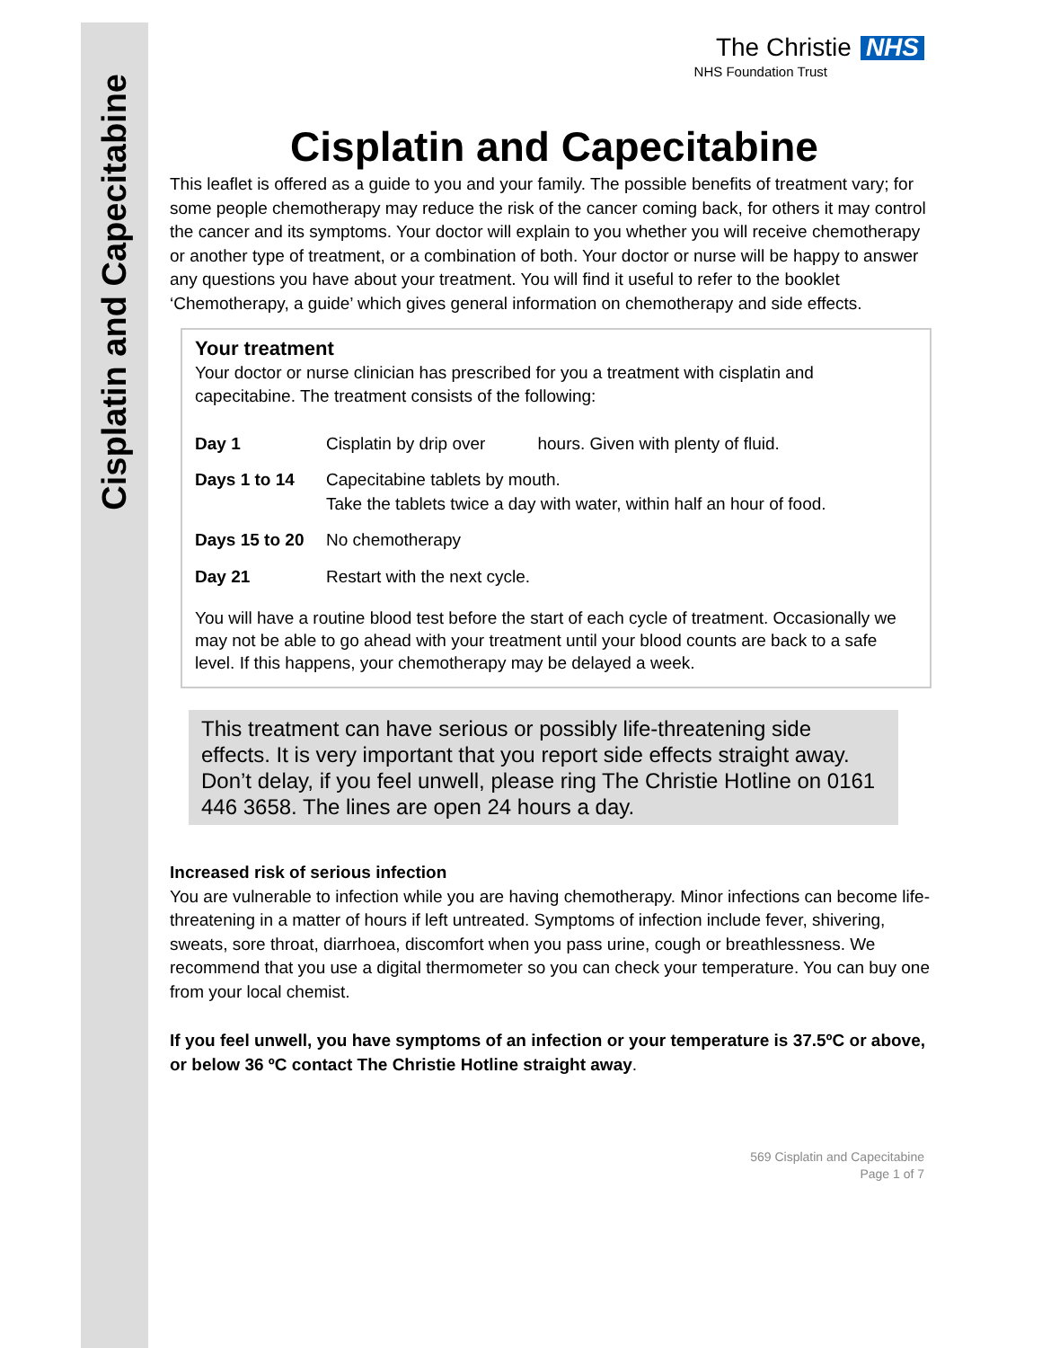Cisplatin and Capecitabine
The Christie NHS
NHS Foundation Trust
Cisplatin and Capecitabine
This leaflet is offered as a guide to you and your family. The possible benefits of treatment vary; for some people chemotherapy may reduce the risk of the cancer coming back, for others it may control the cancer and its symptoms. Your doctor will explain to you whether you will receive chemotherapy or another type of treatment, or a combination of both. Your doctor or nurse will be happy to answer any questions you have about your treatment. You will find it useful to refer to the booklet ‘Chemotherapy, a guide’ which gives general information on chemotherapy and side effects.
Your treatment
Your doctor or nurse clinician has prescribed for you a treatment with cisplatin and capecitabine. The treatment consists of the following:
Day 1 Cisplatin by drip over hours. Given with plenty of fluid.
Days 1 to 14 Capecitabine tablets by mouth.
Take the tablets twice a day with water, within half an hour of food.
Days 15 to 20 No chemotherapy
Day 21 Restart with the next cycle.
You will have a routine blood test before the start of each cycle of treatment. Occasionally we may not be able to go ahead with your treatment until your blood counts are back to a safe level. If this happens, your chemotherapy may be delayed a week.
This treatment can have serious or possibly life-threatening side effects. It is very important that you report side effects straight away. Don’t delay, if you feel unwell, please ring The Christie Hotline on 0161 446 3658. The lines are open 24 hours a day.
Increased risk of serious infection
You are vulnerable to infection while you are having chemotherapy. Minor infections can become life-threatening in a matter of hours if left untreated. Symptoms of infection include fever, shivering, sweats, sore throat, diarrhoea, discomfort when you pass urine, cough or breathlessness. We recommend that you use a digital thermometer so you can check your temperature. You can buy one from your local chemist.
If you feel unwell, you have symptoms of an infection or your temperature is 37.5ºC or above, or below 36 ºC contact The Christie Hotline straight away.
569 Cisplatin and Capecitabine
Page 1 of 7